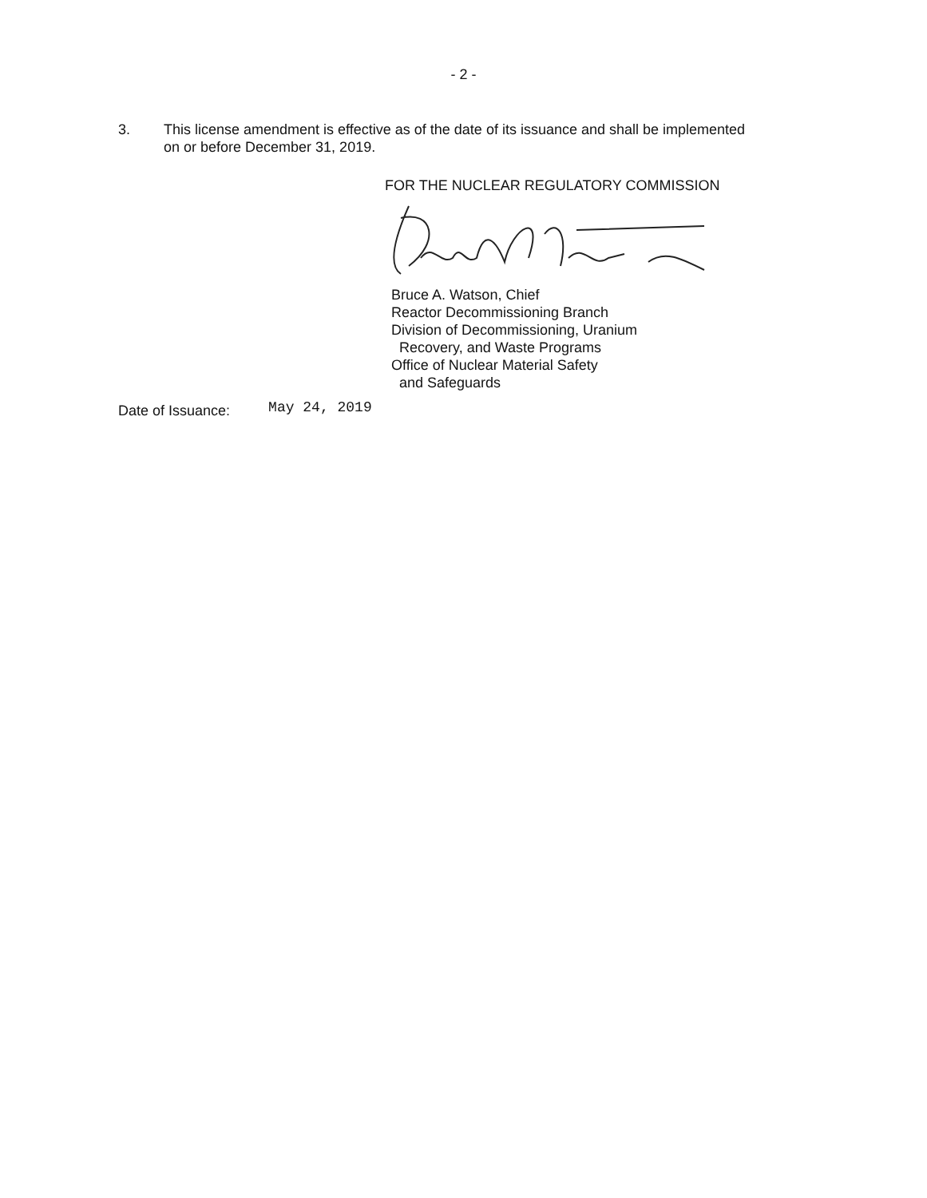- 2 -
3. This license amendment is effective as of the date of its issuance and shall be implemented on or before December 31, 2019.
FOR THE NUCLEAR REGULATORY COMMISSION
Bruce A. Watson, Chief
Reactor Decommissioning Branch
Division of Decommissioning, Uranium
Recovery, and Waste Programs
Office of Nuclear Material Safety
and Safeguards
Date of Issuance:
May 24, 2019